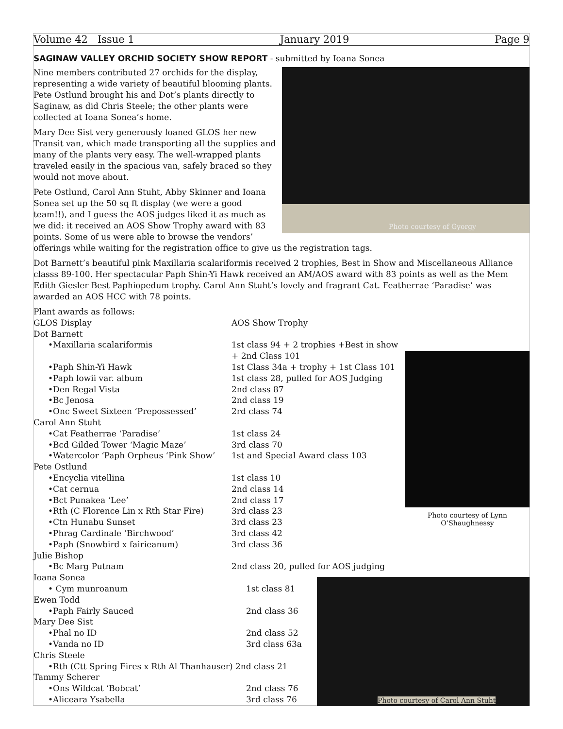Volume 42 Issue 1 January 2019 Page 9
SAGINAW VALLEY ORCHID SOCIETY SHOW REPORT - submitted by Ioana Sonea
Photo courtesy of Gyorgy
Nine members contributed 27 orchids for the display, representing a wide variety of beautiful blooming plants. Pete Ostlund brought his and Dot’s plants directly to Saginaw, as did Chris Steele; the other plants were collected at Ioana Sonea’s home.
Mary Dee Sist very generously loaned GLOS her new Transit van, which made transporting all the supplies and many of the plants very easy. The well-wrapped plants traveled easily in the spacious van, safely braced so they would not move about.
Pete Ostlund, Carol Ann Stuht, Abby Skinner and Ioana Sonea set up the 50 sq ft display (we were a good team!!), and I guess the AOS judges liked it as much as we did: it received an AOS Show Trophy award with 83 points. Some of us were able to browse the vendors’ offerings while waiting for the registration office to give us the registration tags.
Dot Barnett’s beautiful pink Maxillaria scalariformis received 2 trophies, Best in Show and Miscellaneous Alliance classs 89-100. Her spectacular Paph Shin-Yi Hawk received an AM/AOS award with 83 points as well as the Mem Edith Giesler Best Paphiopedum trophy. Carol Ann Stuht’s lovely and fragrant Cat. Featherrae ‘Paradise’ was awarded an AOS HCC with 78 points.
Photo courtesy of Lynn O’Shaughnessy
| Plant awards as follows: | |
| GLOS Display | AOS Show Trophy |
| Dot Barnett | |
| •Maxillaria scalariformis | 1st class 94 + 2 trophies +Best in show + 2nd Class 101 |
| •Paph Shin-Yi Hawk | 1st Class 34a + trophy + 1st Class 101 |
| •Paph lowii var. album | 1st class 28, pulled for AOS Judging |
| •Den Regal Vista | 2nd class 87 |
| •Bc Jenosa | 2nd class 19 |
| •Onc Sweet Sixteen ‘Prepossessed’ | 2rd class 74 |
| Carol Ann Stuht | |
| •Cat Featherrae ‘Paradise’ | 1st class 24 |
| •Bcd Gilded Tower ‘Magic Maze’ | 3rd class 70 |
| •Watercolor ‘Paph Orpheus ‘Pink Show’ | 1st and Special Award class 103 |
| Pete Ostlund | |
| •Encyclia vitellina | 1st class 10 |
| •Cat cernua | 2nd class 14 |
| •Bct Punakea ‘Lee’ | 2nd class 17 |
| •Rth (C Florence Lin x Rth Star Fire) | 3rd class 23 |
| •Ctn Hunabu Sunset | 3rd class 23 |
| •Phrag Cardinale ‘Birchwood’ | 3rd class 42 |
| •Paph (Snowbird x fairieanum) | 3rd class 36 |
| Julie Bishop | |
| •Bc Marg Putnam | 2nd class 20, pulled for AOS judging |
Photo courtesy of Carol Ann Stuht
| Ioana Sonea | |
| • Cym munroanum | 1st class 81 |
| Ewen Todd | |
| •Paph Fairly Sauced | 2nd class 36 |
| Mary Dee Sist | |
| •Phal no ID | 2nd class 52 |
| •Vanda no ID | 3rd class 63a |
| Chris Steele | |
| •Rth (Ctt Spring Fires x Rth Al Thanhauser) 2nd class 21 | |
| Tammy Scherer | |
| •Ons Wildcat ‘Bobcat’ | 2nd class 76 |
| •Aliceara Ysabella | 3rd class 76 |